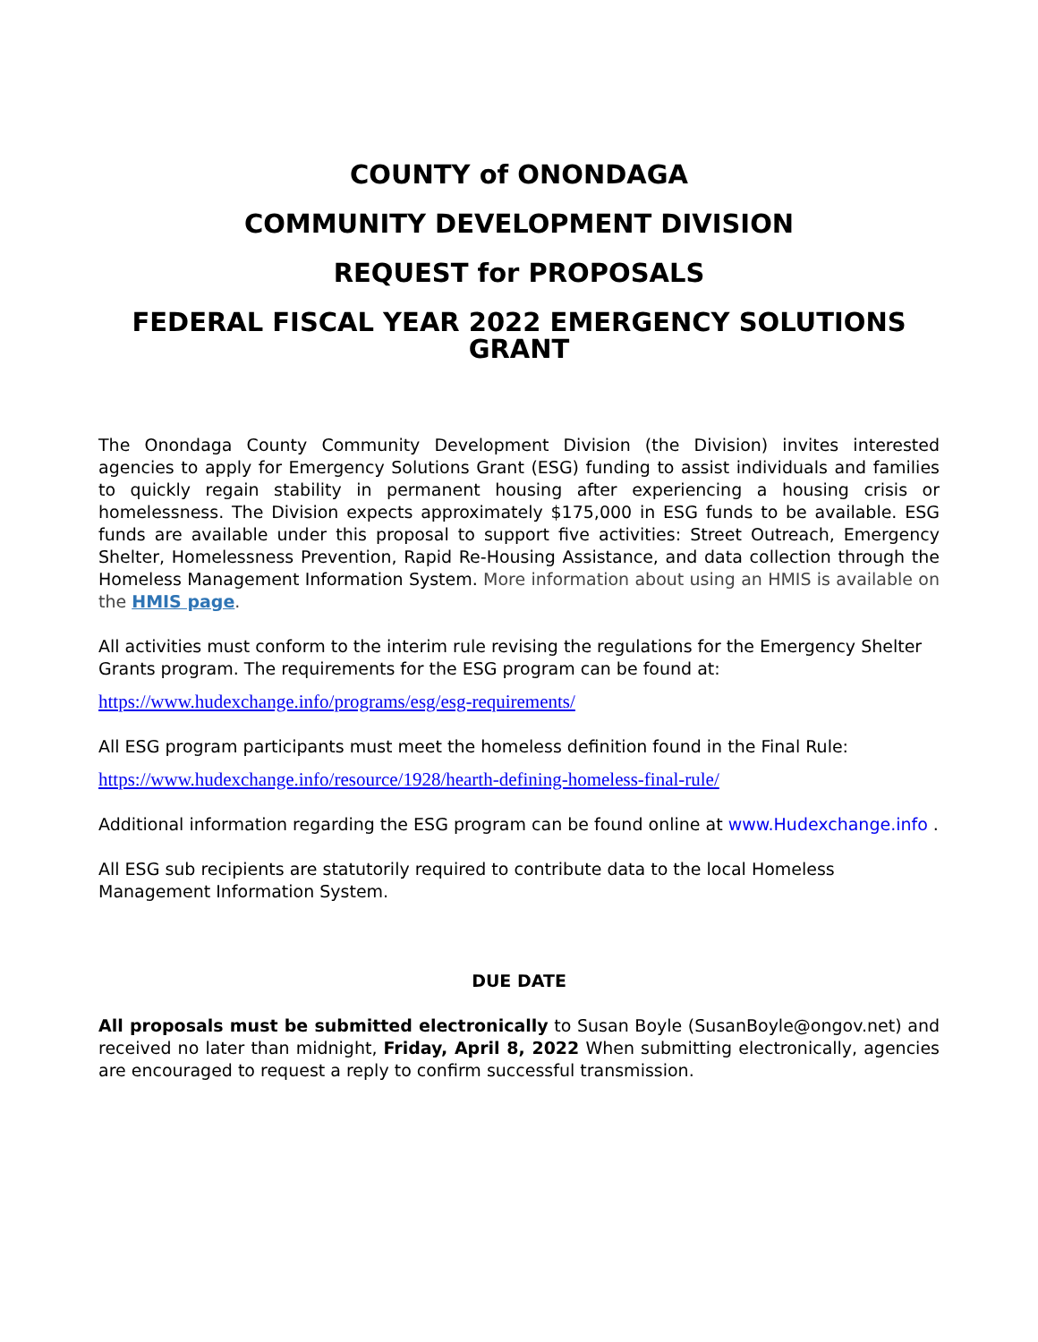COUNTY of ONONDAGA
COMMUNITY DEVELOPMENT DIVISION
REQUEST for PROPOSALS
FEDERAL FISCAL YEAR 2022 EMERGENCY SOLUTIONS GRANT
The Onondaga County Community Development Division (the Division) invites interested agencies to apply for Emergency Solutions Grant (ESG) funding to assist individuals and families to quickly regain stability in permanent housing after experiencing a housing crisis or homelessness. The Division expects approximately $175,000 in ESG funds to be available. ESG funds are available under this proposal to support five activities: Street Outreach, Emergency Shelter, Homelessness Prevention, Rapid Re-Housing Assistance, and data collection through the Homeless Management Information System. More information about using an HMIS is available on the HMIS page.
All activities must conform to the interim rule revising the regulations for the Emergency Shelter Grants program. The requirements for the ESG program can be found at:
https://www.hudexchange.info/programs/esg/esg-requirements/
All ESG program participants must meet the homeless definition found in the Final Rule:
https://www.hudexchange.info/resource/1928/hearth-defining-homeless-final-rule/
Additional information regarding the ESG program can be found online at www.Hudexchange.info .
All ESG sub recipients are statutorily required to contribute data to the local Homeless Management Information System.
DUE DATE
All proposals must be submitted electronically to Susan Boyle (SusanBoyle@ongov.net) and received no later than midnight, Friday, April 8, 2022 When submitting electronically, agencies are encouraged to request a reply to confirm successful transmission.